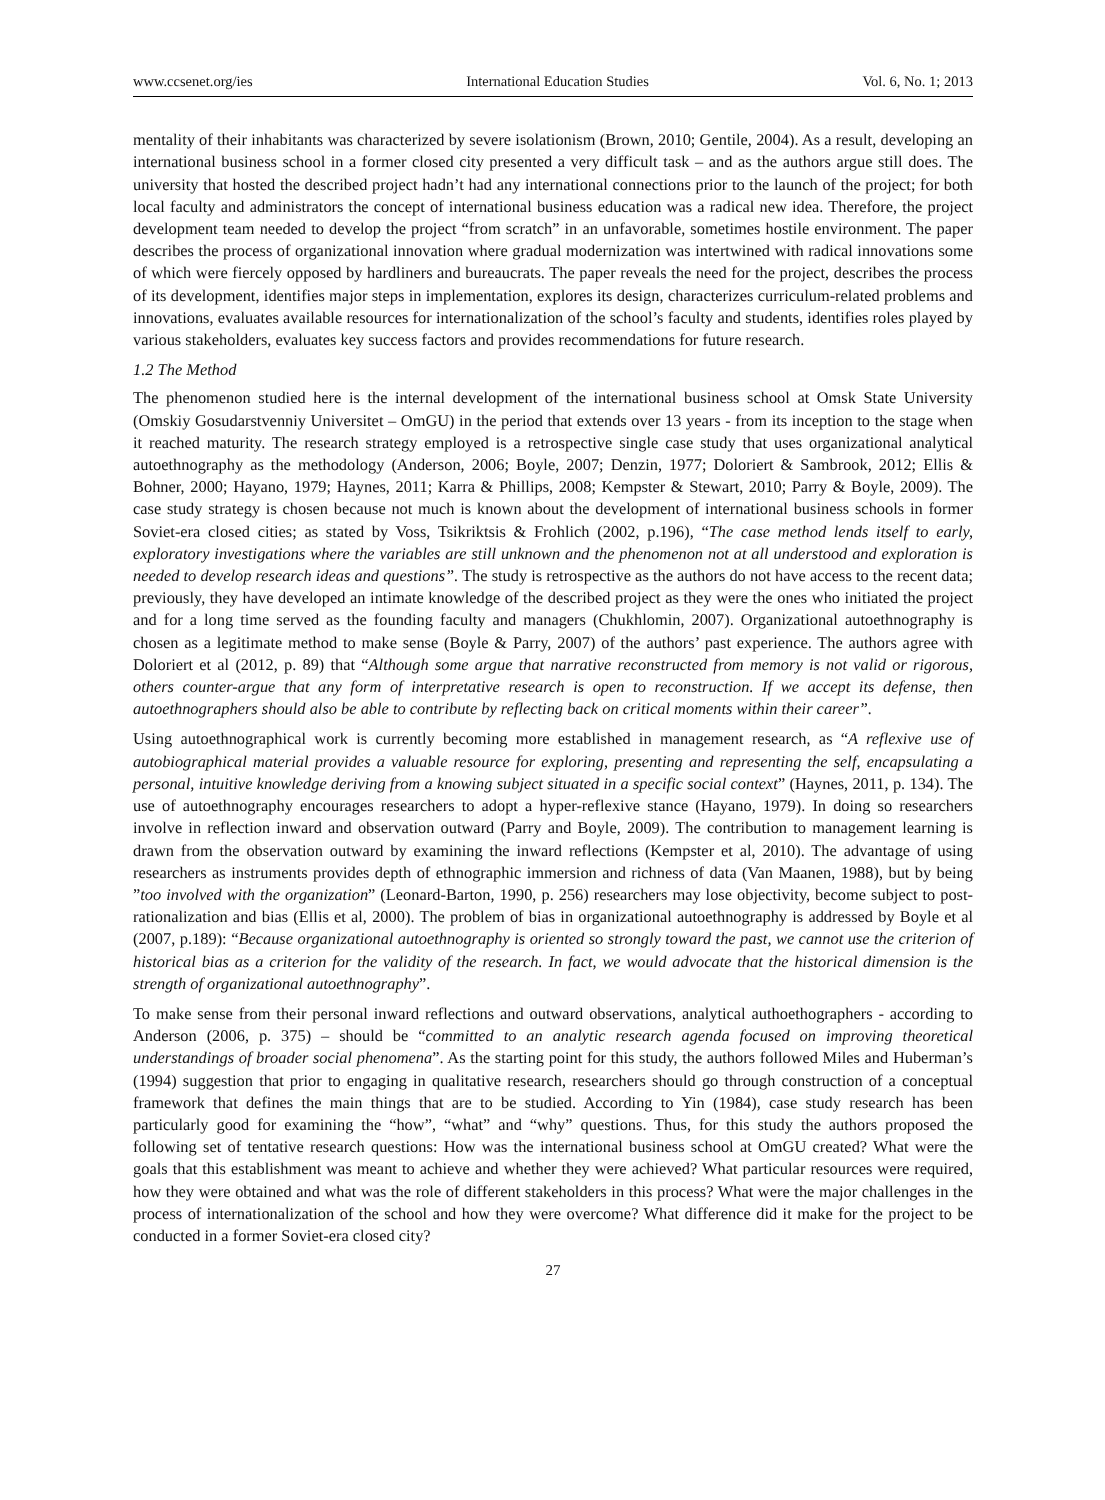www.ccsenet.org/ies International Education Studies Vol. 6, No. 1; 2013
mentality of their inhabitants was characterized by severe isolationism (Brown, 2010; Gentile, 2004). As a result, developing an international business school in a former closed city presented a very difficult task – and as the authors argue still does. The university that hosted the described project hadn’t had any international connections prior to the launch of the project; for both local faculty and administrators the concept of international business education was a radical new idea. Therefore, the project development team needed to develop the project “from scratch” in an unfavorable, sometimes hostile environment. The paper describes the process of organizational innovation where gradual modernization was intertwined with radical innovations some of which were fiercely opposed by hardliners and bureaucrats. The paper reveals the need for the project, describes the process of its development, identifies major steps in implementation, explores its design, characterizes curriculum-related problems and innovations, evaluates available resources for internationalization of the school’s faculty and students, identifies roles played by various stakeholders, evaluates key success factors and provides recommendations for future research.
1.2 The Method
The phenomenon studied here is the internal development of the international business school at Omsk State University (Omskiy Gosudarstvenniy Universitet – OmGU) in the period that extends over 13 years - from its inception to the stage when it reached maturity. The research strategy employed is a retrospective single case study that uses organizational analytical autoethnography as the methodology (Anderson, 2006; Boyle, 2007; Denzin, 1977; Doloriert & Sambrook, 2012; Ellis & Bohner, 2000; Hayano, 1979; Haynes, 2011; Karra & Phillips, 2008; Kempster & Stewart, 2010; Parry & Boyle, 2009). The case study strategy is chosen because not much is known about the development of international business schools in former Soviet-era closed cities; as stated by Voss, Tsikriktsis & Frohlich (2002, p.196), “The case method lends itself to early, exploratory investigations where the variables are still unknown and the phenomenon not at all understood and exploration is needed to develop research ideas and questions”. The study is retrospective as the authors do not have access to the recent data; previously, they have developed an intimate knowledge of the described project as they were the ones who initiated the project and for a long time served as the founding faculty and managers (Chukhlomin, 2007). Organizational autoethnography is chosen as a legitimate method to make sense (Boyle & Parry, 2007) of the authors’ past experience. The authors agree with Doloriert et al (2012, p. 89) that “Although some argue that narrative reconstructed from memory is not valid or rigorous, others counter-argue that any form of interpretative research is open to reconstruction. If we accept its defense, then autoethnographers should also be able to contribute by reflecting back on critical moments within their career”.
Using autoethnographical work is currently becoming more established in management research, as “A reflexive use of autobiographical material provides a valuable resource for exploring, presenting and representing the self, encapsulating a personal, intuitive knowledge deriving from a knowing subject situated in a specific social context” (Haynes, 2011, p. 134). The use of autoethnography encourages researchers to adopt a hyper-reflexive stance (Hayano, 1979). In doing so researchers involve in reflection inward and observation outward (Parry and Boyle, 2009). The contribution to management learning is drawn from the observation outward by examining the inward reflections (Kempster et al, 2010). The advantage of using researchers as instruments provides depth of ethnographic immersion and richness of data (Van Maanen, 1988), but by being ”too involved with the organization” (Leonard-Barton, 1990, p. 256) researchers may lose objectivity, become subject to post-rationalization and bias (Ellis et al, 2000). The problem of bias in organizational autoethnography is addressed by Boyle et al (2007, p.189): “Because organizational autoethnography is oriented so strongly toward the past, we cannot use the criterion of historical bias as a criterion for the validity of the research. In fact, we would advocate that the historical dimension is the strength of organizational autoethnography”.
To make sense from their personal inward reflections and outward observations, analytical authoethographers - according to Anderson (2006, p. 375) – should be “committed to an analytic research agenda focused on improving theoretical understandings of broader social phenomena”. As the starting point for this study, the authors followed Miles and Huberman’s (1994) suggestion that prior to engaging in qualitative research, researchers should go through construction of a conceptual framework that defines the main things that are to be studied. According to Yin (1984), case study research has been particularly good for examining the “how”, “what” and “why” questions. Thus, for this study the authors proposed the following set of tentative research questions: How was the international business school at OmGU created? What were the goals that this establishment was meant to achieve and whether they were achieved? What particular resources were required, how they were obtained and what was the role of different stakeholders in this process? What were the major challenges in the process of internationalization of the school and how they were overcome? What difference did it make for the project to be conducted in a former Soviet-era closed city?
27